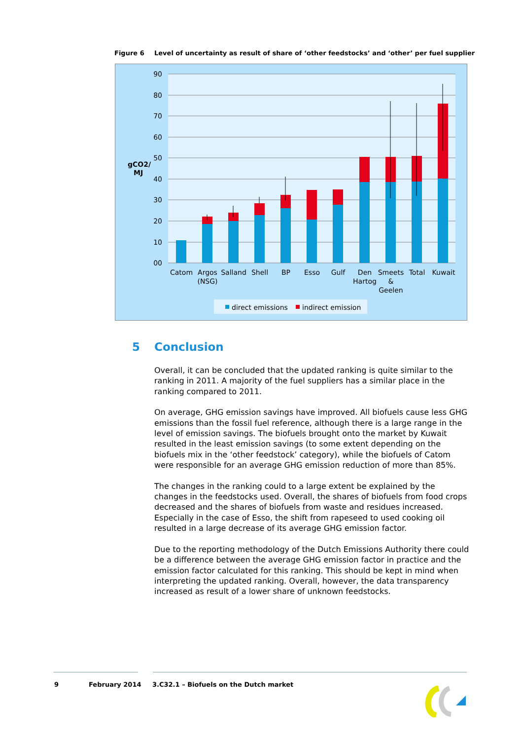Figure 6 Level of uncertainty as result of share of ‘other feedstocks’ and ‘other’ per fuel supplier
90
80
70
60
50
40
30
20
10
00
gCO2/
MJ
Catom
Argos
(NSG)
Salland
Shell
BP
Esso
Gulf
Den
Hartog
Smeets
&
Geelen
Total
Kuwait
direct emissions
indirect emission
5 Conclusion
Overall, it can be concluded that the updated ranking is quite similar to the ranking in 2011. A majority of the fuel suppliers has a similar place in the ranking compared to 2011.
On average, GHG emission savings have improved. All biofuels cause less GHG emissions than the fossil fuel reference, although there is a large range in the level of emission savings. The biofuels brought onto the market by Kuwait resulted in the least emission savings (to some extent depending on the biofuels mix in the ‘other feedstock’ category), while the biofuels of Catom were responsible for an average GHG emission reduction of more than 85%.
The changes in the ranking could to a large extent be explained by the changes in the feedstocks used. Overall, the shares of biofuels from food crops decreased and the shares of biofuels from waste and residues increased. Especially in the case of Esso, the shift from rapeseed to used cooking oil resulted in a large decrease of its average GHG emission factor.
Due to the reporting methodology of the Dutch Emissions Authority there could be a difference between the average GHG emission factor in practice and the emission factor calculated for this ranking. This should be kept in mind when interpreting the updated ranking. Overall, however, the data transparency increased as result of a lower share of unknown feedstocks.
9 February 2014 3.C32.1 – Biofuels on the Dutch market